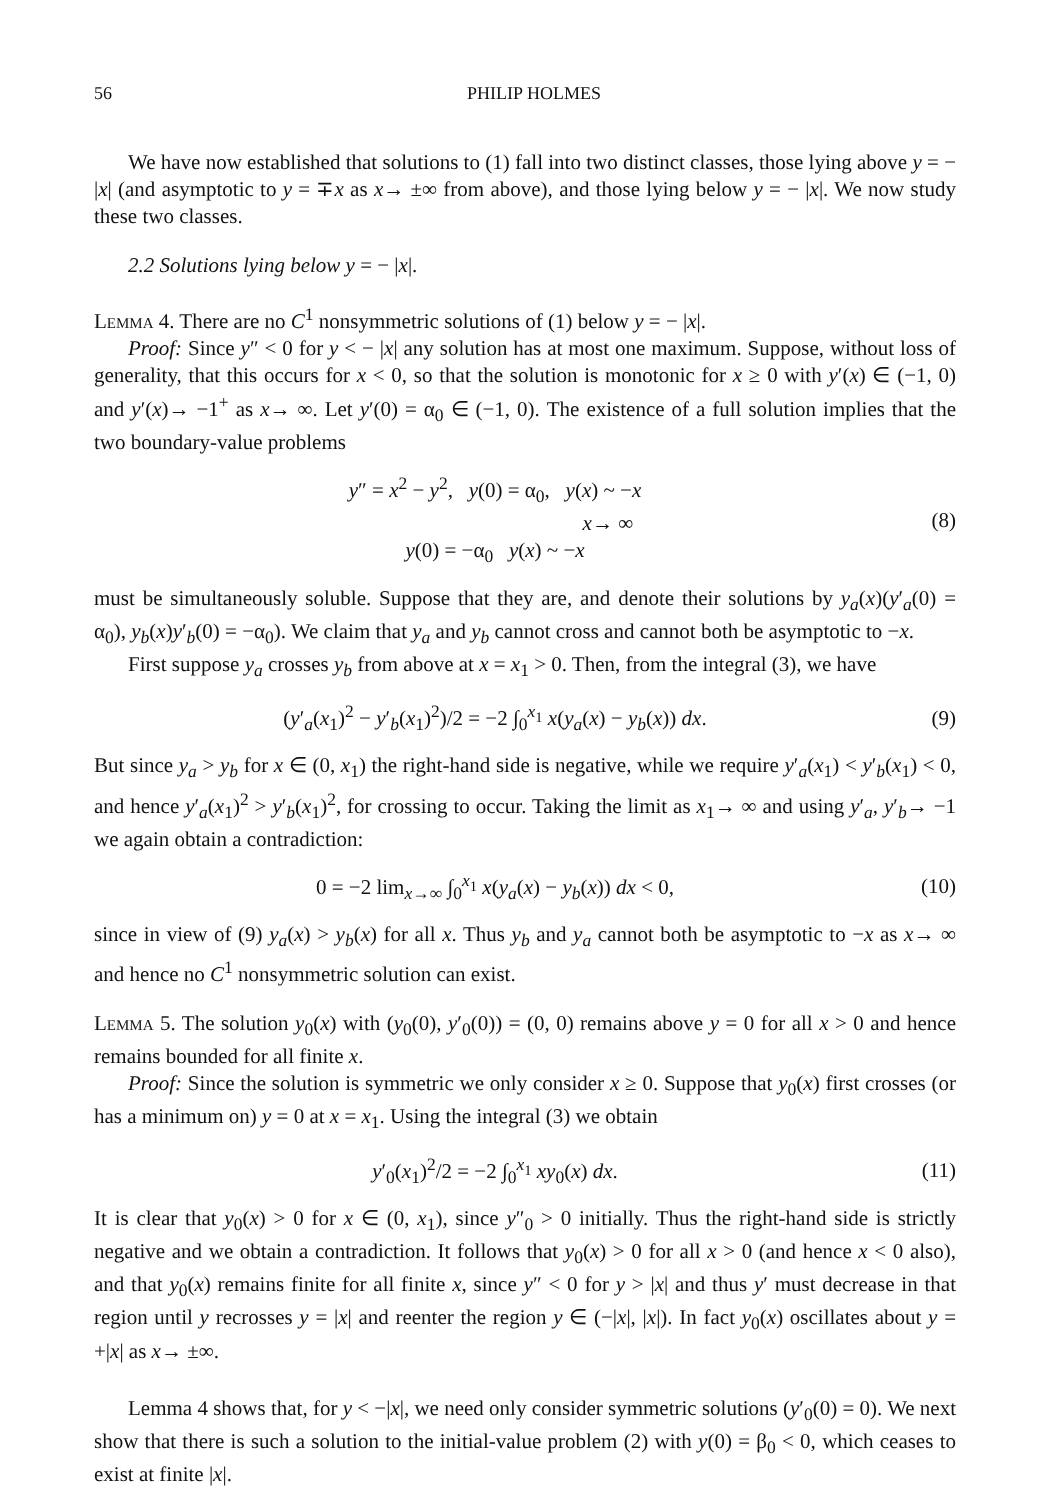56 PHILIP HOLMES
We have now established that solutions to (1) fall into two distinct classes, those lying above y = − |x| (and asymptotic to y = ∓x as x→ ±∞ from above), and those lying below y = − |x|. We now study these two classes.
2.2 Solutions lying below y = − |x|.
Lemma 4. There are no C<sup>1</sup> nonsymmetric solutions of (1) below y = − |x|.
Proof: Since y″ < 0 for y < − |x| any solution has at most one maximum. Suppose, without loss of generality, that this occurs for x < 0, so that the solution is monotonic for x ≥ 0 with y′(x) ∈ (−1, 0) and y′(x)→ −1<sup>+</sup> as x→ ∞. Let y′(0) = α<sub>0</sub> ∈ (−1, 0). The existence of a full solution implies that the two boundary-value problems
y″ = x<sup>2</sup> − y<sup>2</sup>, y(0) = α<sub>0</sub>, y(x) ~ −x
x→ ∞
y(0) = −α<sub>0</sub> y(x) ~ −x
(8)
must be simultaneously soluble. Suppose that they are, and denote their solutions by y<sub>a</sub>(x)(y′<sub>a</sub>(0) = α<sub>0</sub>), y<sub>b</sub>(x)y′<sub>b</sub>(0) = −α<sub>0</sub>). We claim that y<sub>a</sub> and y<sub>b</sub> cannot cross and cannot both be asymptotic to −x.
First suppose y<sub>a</sub> crosses y<sub>b</sub> from above at x = x<sub>1</sub> > 0. Then, from the integral (3), we have
(y′<sub>a</sub>(x<sub>1</sub>)<sup>2</sup> − y′<sub>b</sub>(x<sub>1</sub>)<sup>2</sup>)/2 = −2 ∫<sub>0</sub><sup>x<sub>1</sub></sup> x(y<sub>a</sub>(x) − y<sub>b</sub>(x)) dx.
(9)
But since y<sub>a</sub> > y<sub>b</sub> for x ∈ (0, x<sub>1</sub>) the right-hand side is negative, while we require y′<sub>a</sub>(x<sub>1</sub>) < y′<sub>b</sub>(x<sub>1</sub>) < 0, and hence y′<sub>a</sub>(x<sub>1</sub>)<sup>2</sup> > y′<sub>b</sub>(x<sub>1</sub>)<sup>2</sup>, for crossing to occur. Taking the limit as x<sub>1</sub>→ ∞ and using y′<sub>a</sub>, y′<sub>b</sub>→ −1 we again obtain a contradiction:
0 = −2 lim<sub>x→∞</sub> ∫<sub>0</sub><sup>x<sub>1</sub></sup> x(y<sub>a</sub>(x) − y<sub>b</sub>(x)) dx < 0,
(10)
since in view of (9) y<sub>a</sub>(x) > y<sub>b</sub>(x) for all x. Thus y<sub>b</sub> and y<sub>a</sub> cannot both be asymptotic to −x as x→ ∞ and hence no C<sup>1</sup> nonsymmetric solution can exist.
Lemma 5. The solution y<sub>0</sub>(x) with (y<sub>0</sub>(0), y′<sub>0</sub>(0)) = (0, 0) remains above y = 0 for all x > 0 and hence remains bounded for all finite x.
Proof: Since the solution is symmetric we only consider x ≥ 0. Suppose that y<sub>0</sub>(x) first crosses (or has a minimum on) y = 0 at x = x<sub>1</sub>. Using the integral (3) we obtain
y′<sub>0</sub>(x<sub>1</sub>)<sup>2</sup>/2 = −2 ∫<sub>0</sub><sup>x<sub>1</sub></sup> xy<sub>0</sub>(x) dx.
(11)
It is clear that y<sub>0</sub>(x) > 0 for x ∈ (0, x<sub>1</sub>), since y″<sub>0</sub> > 0 initially. Thus the right-hand side is strictly negative and we obtain a contradiction. It follows that y<sub>0</sub>(x) > 0 for all x > 0 (and hence x < 0 also), and that y<sub>0</sub>(x) remains finite for all finite x, since y″ < 0 for y > |x| and thus y′ must decrease in that region until y recrosses y = |x| and reenter the region y ∈ (−|x|, |x|). In fact y<sub>0</sub>(x) oscillates about y = +|x| as x→ ±∞.
Lemma 4 shows that, for y < −|x|, we need only consider symmetric solutions (y′<sub>0</sub>(0) = 0). We next show that there is such a solution to the initial-value problem (2) with y(0) = β<sub>0</sub> < 0, which ceases to exist at finite |x|.